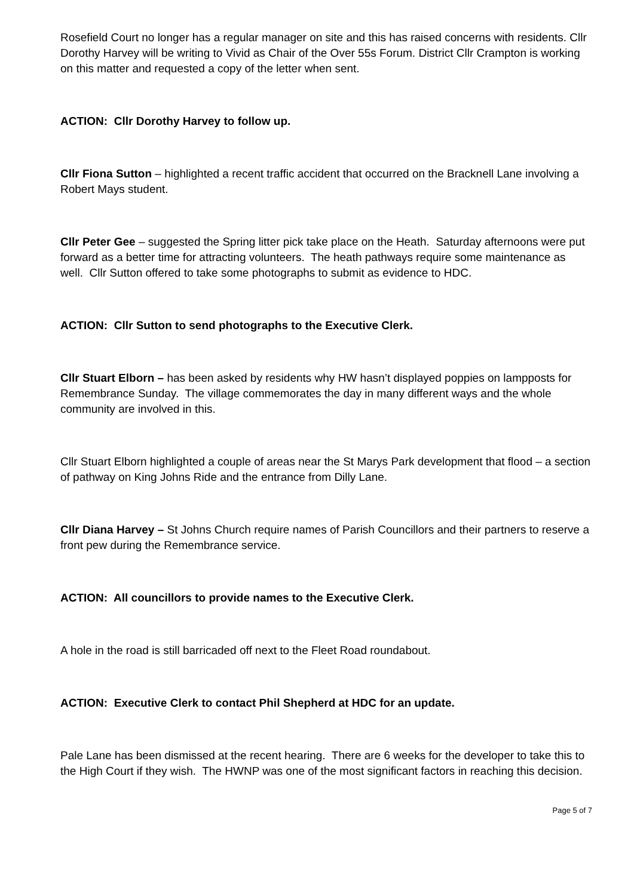Rosefield Court no longer has a regular manager on site and this has raised concerns with residents. Cllr Dorothy Harvey will be writing to Vivid as Chair of the Over 55s Forum. District Cllr Crampton is working on this matter and requested a copy of the letter when sent.
ACTION: Cllr Dorothy Harvey to follow up.
Cllr Fiona Sutton – highlighted a recent traffic accident that occurred on the Bracknell Lane involving a Robert Mays student.
Cllr Peter Gee – suggested the Spring litter pick take place on the Heath. Saturday afternoons were put forward as a better time for attracting volunteers. The heath pathways require some maintenance as well. Cllr Sutton offered to take some photographs to submit as evidence to HDC.
ACTION: Cllr Sutton to send photographs to the Executive Clerk.
Cllr Stuart Elborn – has been asked by residents why HW hasn’t displayed poppies on lampposts for Remembrance Sunday. The village commemorates the day in many different ways and the whole community are involved in this.
Cllr Stuart Elborn highlighted a couple of areas near the St Marys Park development that flood – a section of pathway on King Johns Ride and the entrance from Dilly Lane.
Cllr Diana Harvey – St Johns Church require names of Parish Councillors and their partners to reserve a front pew during the Remembrance service.
ACTION: All councillors to provide names to the Executive Clerk.
A hole in the road is still barricaded off next to the Fleet Road roundabout.
ACTION: Executive Clerk to contact Phil Shepherd at HDC for an update.
Pale Lane has been dismissed at the recent hearing. There are 6 weeks for the developer to take this to the High Court if they wish. The HWNP was one of the most significant factors in reaching this decision.
Page 5 of 7